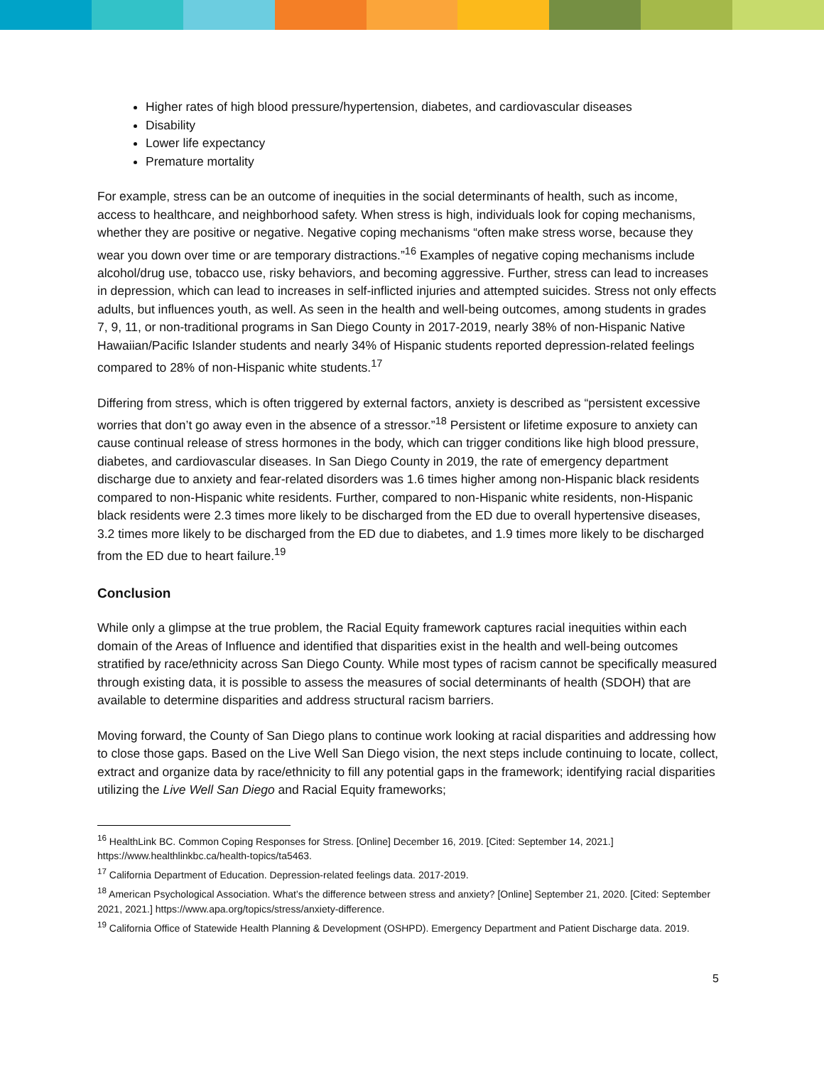Higher rates of high blood pressure/hypertension, diabetes, and cardiovascular diseases
Disability
Lower life expectancy
Premature mortality
For example, stress can be an outcome of inequities in the social determinants of health, such as income, access to healthcare, and neighborhood safety. When stress is high, individuals look for coping mechanisms, whether they are positive or negative. Negative coping mechanisms “often make stress worse, because they wear you down over time or are temporary distractions.”<sup>16</sup> Examples of negative coping mechanisms include alcohol/drug use, tobacco use, risky behaviors, and becoming aggressive. Further, stress can lead to increases in depression, which can lead to increases in self-inflicted injuries and attempted suicides. Stress not only effects adults, but influences youth, as well. As seen in the health and well-being outcomes, among students in grades 7, 9, 11, or non-traditional programs in San Diego County in 2017-2019, nearly 38% of non-Hispanic Native Hawaiian/Pacific Islander students and nearly 34% of Hispanic students reported depression-related feelings compared to 28% of non-Hispanic white students.<sup>17</sup>
Differing from stress, which is often triggered by external factors, anxiety is described as “persistent excessive worries that don’t go away even in the absence of a stressor.”<sup>18</sup> Persistent or lifetime exposure to anxiety can cause continual release of stress hormones in the body, which can trigger conditions like high blood pressure, diabetes, and cardiovascular diseases. In San Diego County in 2019, the rate of emergency department discharge due to anxiety and fear-related disorders was 1.6 times higher among non-Hispanic black residents compared to non-Hispanic white residents. Further, compared to non-Hispanic white residents, non-Hispanic black residents were 2.3 times more likely to be discharged from the ED due to overall hypertensive diseases, 3.2 times more likely to be discharged from the ED due to diabetes, and 1.9 times more likely to be discharged from the ED due to heart failure.<sup>19</sup>
Conclusion
While only a glimpse at the true problem, the Racial Equity framework captures racial inequities within each domain of the Areas of Influence and identified that disparities exist in the health and well-being outcomes stratified by race/ethnicity across San Diego County. While most types of racism cannot be specifically measured through existing data, it is possible to assess the measures of social determinants of health (SDOH) that are available to determine disparities and address structural racism barriers.
Moving forward, the County of San Diego plans to continue work looking at racial disparities and addressing how to close those gaps. Based on the Live Well San Diego vision, the next steps include continuing to locate, collect, extract and organize data by race/ethnicity to fill any potential gaps in the framework; identifying racial disparities utilizing the Live Well San Diego and Racial Equity frameworks;
<sup>16</sup> HealthLink BC. Common Coping Responses for Stress. [Online] December 16, 2019. [Cited: September 14, 2021.] https://www.healthlinkbc.ca/health-topics/ta5463.
<sup>17</sup> California Department of Education. Depression-related feelings data. 2017-2019.
<sup>18</sup> American Psychological Association. What’s the difference between stress and anxiety? [Online] September 21, 2020. [Cited: September 2021, 2021.] https://www.apa.org/topics/stress/anxiety-difference.
<sup>19</sup> California Office of Statewide Health Planning & Development (OSHPD). Emergency Department and Patient Discharge data. 2019.
5